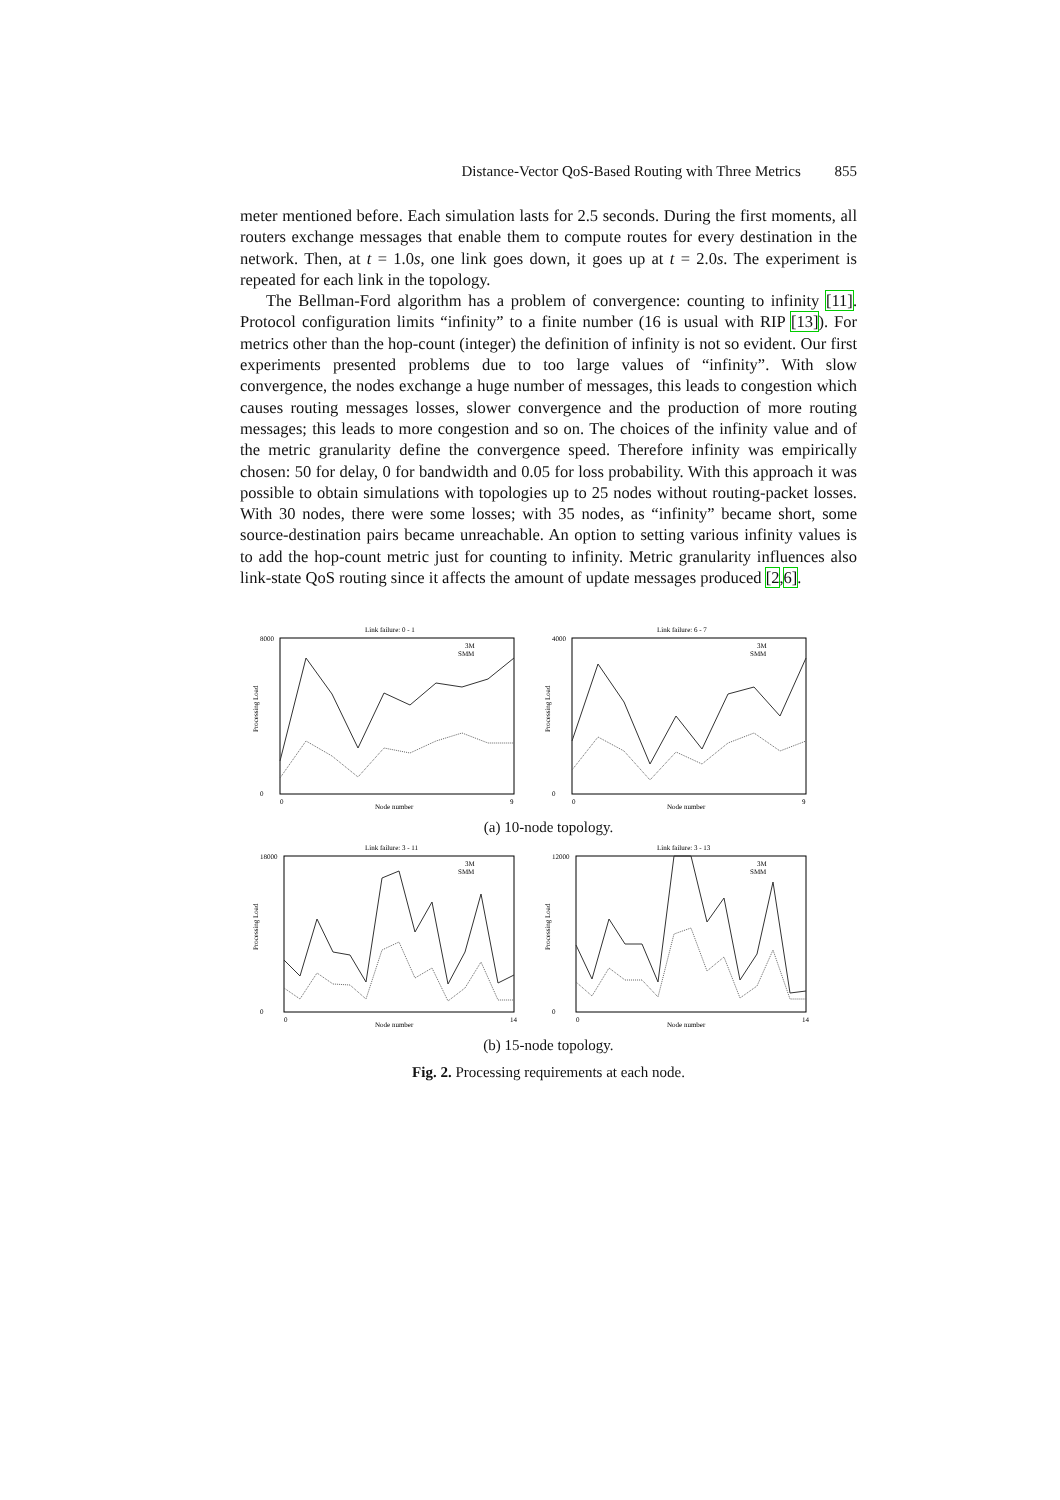Distance-Vector QoS-Based Routing with Three Metrics 855
meter mentioned before. Each simulation lasts for 2.5 seconds. During the first moments, all routers exchange messages that enable them to compute routes for every destination in the network. Then, at t = 1.0s, one link goes down, it goes up at t = 2.0s. The experiment is repeated for each link in the topology.
The Bellman-Ford algorithm has a problem of convergence: counting to infinity [11]. Protocol configuration limits “infinity” to a finite number (16 is usual with RIP [13]). For metrics other than the hop-count (integer) the definition of infinity is not so evident. Our first experiments presented problems due to too large values of “infinity”. With slow convergence, the nodes exchange a huge number of messages, this leads to congestion which causes routing messages losses, slower convergence and the production of more routing messages; this leads to more congestion and so on. The choices of the infinity value and of the metric granularity define the convergence speed. Therefore infinity was empirically chosen: 50 for delay, 0 for bandwidth and 0.05 for loss probability. With this approach it was possible to obtain simulations with topologies up to 25 nodes without routing-packet losses. With 30 nodes, there were some losses; with 35 nodes, as “infinity” became short, some source-destination pairs became unreachable. An option to setting various infinity values is to add the hop-count metric just for counting to infinity. Metric granularity influences also link-state QoS routing since it affects the amount of update messages produced [2,6].
Link failure: 0 - 1
Processing Load
8000
0
0
9
Node number
3M
SMM
Link failure: 6 - 7
Processing Load
4000
0
0
9
Node number
3M
SMM
(a) 10-node topology.
Link failure: 3 - 11
Processing Load
18000
0
0
14
Node number
3M
SMM
Link failure: 3 - 13
Processing Load
12000
0
0
14
Node number
3M
SMM
(b) 15-node topology.
Fig. 2. Processing requirements at each node.